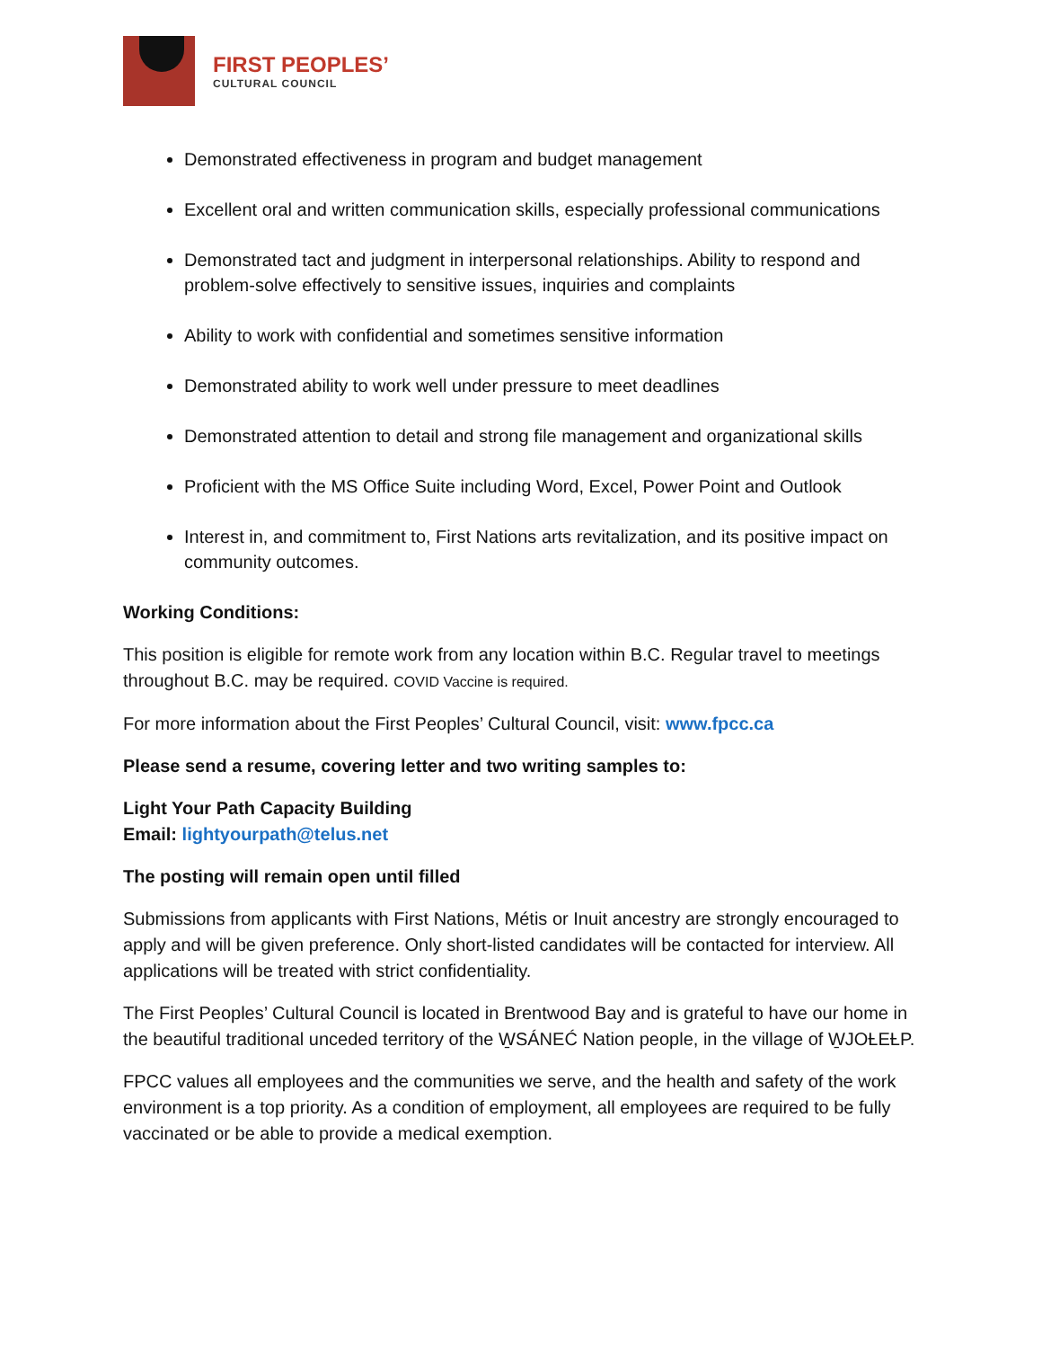FIRST PEOPLES’
CULTURAL COUNCIL
Demonstrated effectiveness in program and budget management
Excellent oral and written communication skills, especially professional communications
Demonstrated tact and judgment in interpersonal relationships. Ability to respond and problem-solve effectively to sensitive issues, inquiries and complaints
Ability to work with confidential and sometimes sensitive information
Demonstrated ability to work well under pressure to meet deadlines
Demonstrated attention to detail and strong file management and organizational skills
Proficient with the MS Office Suite including Word, Excel, Power Point and Outlook
Interest in, and commitment to, First Nations arts revitalization, and its positive impact on community outcomes.
Working Conditions:
This position is eligible for remote work from any location within B.C. Regular travel to meetings throughout B.C. may be required. COVID Vaccine is required.
For more information about the First Peoples’ Cultural Council, visit: www.fpcc.ca
Please send a resume, covering letter and two writing samples to:
Light Your Path Capacity Building
Email: lightyourpath@telus.net
The posting will remain open until filled
Submissions from applicants with First Nations, Métis or Inuit ancestry are strongly encouraged to apply and will be given preference. Only short-listed candidates will be contacted for interview. All applications will be treated with strict confidentiality.
The First Peoples’ Cultural Council is located in Brentwood Bay and is grateful to have our home in the beautiful traditional unceded territory of the W̱SÁNEĆ Nation people, in the village of W̱JOȽEȽP.
FPCC values all employees and the communities we serve, and the health and safety of the work environment is a top priority. As a condition of employment, all employees are required to be fully vaccinated or be able to provide a medical exemption.